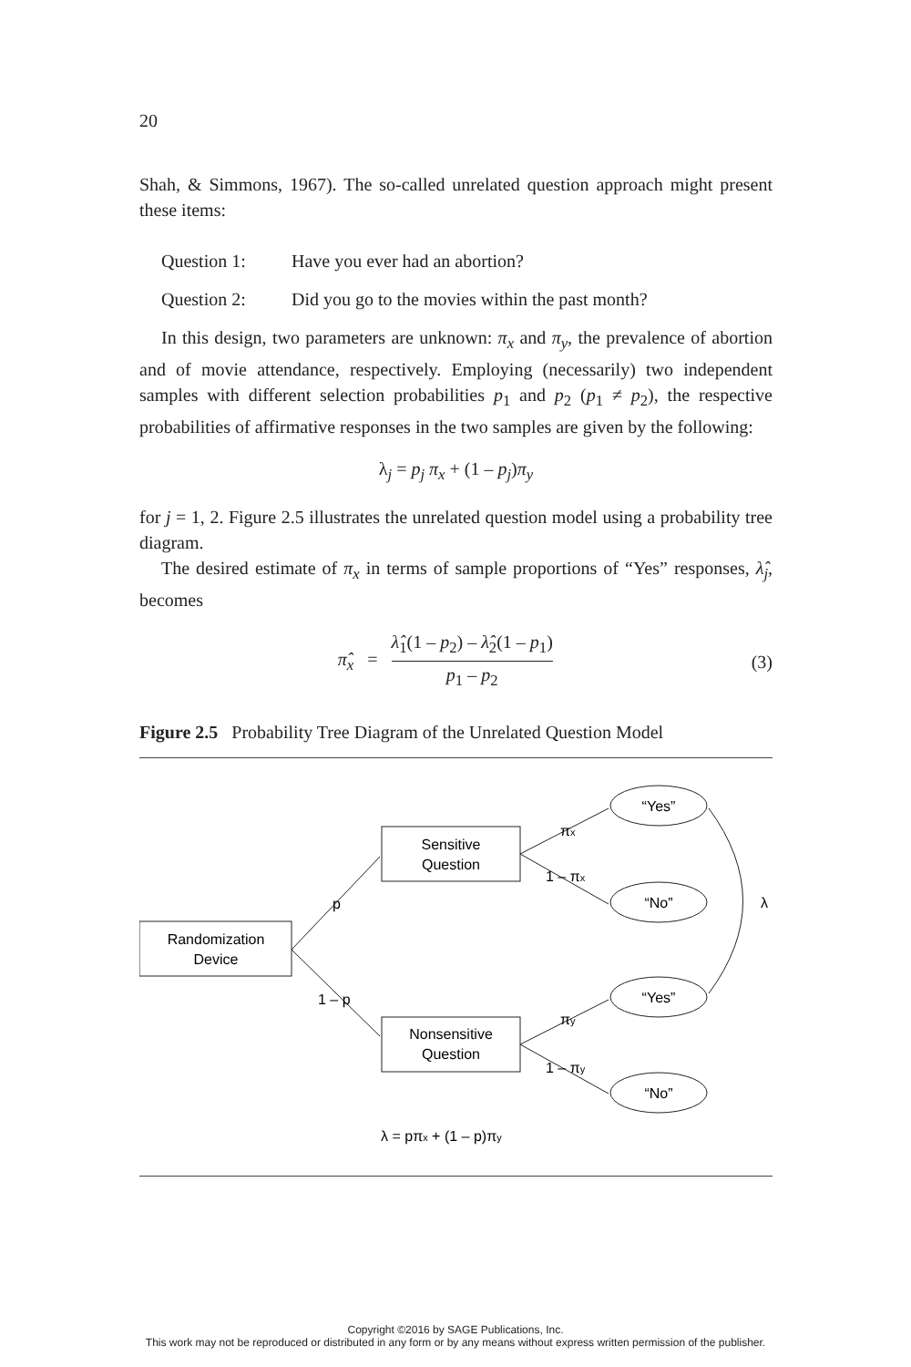20
Shah, & Simmons, 1967). The so-called unrelated question approach might present these items:
Question 1: Have you ever had an abortion?
Question 2: Did you go to the movies within the past month?
In this design, two parameters are unknown: π<sub>x</sub> and π<sub>y</sub>, the prevalence of abortion and of movie attendance, respectively. Employing (necessarily) two independent samples with different selection probabilities p<sub>1</sub> and p<sub>2</sub> (p<sub>1</sub> ≠ p<sub>2</sub>), the respective probabilities of affirmative responses in the two samples are given by the following:
λ<sub>j</sub> = p<sub>j</sub> π<sub>x</sub> + (1 – p<sub>j</sub>)π<sub>y</sub>
for j = 1, 2. Figure 2.5 illustrates the unrelated question model using a probability tree diagram.
The desired estimate of π<sub>x</sub> in terms of sample proportions of “Yes” responses, λ̂<sub>j</sub>, becomes
π̂<sub>x</sub> = λ̂<sub>1</sub>(1 – p<sub>2</sub>) – λ̂<sub>2</sub>(1 – p<sub>1</sub>) p<sub>1</sub> – p<sub>2</sub>
(3)
Figure 2.5 Probability Tree Diagram of the Unrelated Question Model
Randomization
Device
Sensitive
Question
Nonsensitive
Question
“Yes”
“No”
“Yes”
“No”
p
1 – p
πx
1 – πx
πy
1 – πy
λ
λ = pπx + (1 – p)πy
Copyright ©2016 by SAGE Publications, Inc.
This work may not be reproduced or distributed in any form or by any means without express written permission of the publisher.